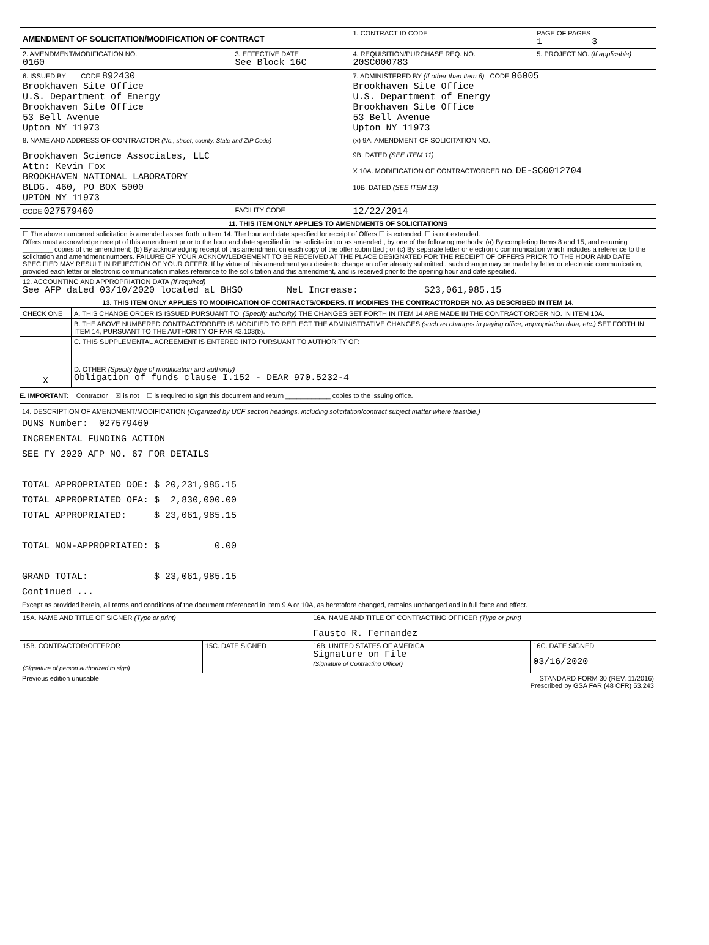| AMENDMENT OF SOLICITATION/MODIFICATION OF CONTRACT | | 1. CONTRACT ID CODE | PAGE OF PAGES 1 3 |
| 2. AMENDMENT/MODIFICATION NO. 0160 | 3. EFFECTIVE DATE See Block 16C | 4. REQUISITION/PURCHASE REQ. NO. 20SC000783 | 5. PROJECT NO. (If applicable) |
| 6. ISSUED BY CODE 892430 Brookhaven Site Office U.S. Department of Energy Brookhaven Site Office 53 Bell Avenue Upton NY 11973 | | 7. ADMINISTERED BY (If other than Item 6) CODE 06005 Brookhaven Site Office U.S. Department of Energy Brookhaven Site Office 53 Bell Avenue Upton NY 11973 | |
| 8. NAME AND ADDRESS OF CONTRACTOR (No., street, county, State and ZIP Code) Brookhaven Science Associates, LLC Attn: Kevin Fox BROOKHAVEN NATIONAL LABORATORY BLDG. 460, PO BOX 5000 UPTON NY 11973 | | (x) 9A. AMENDMENT OF SOLICITATION NO. 9B. DATED (SEE ITEM 11) X 10A. MODIFICATION OF CONTRACT/ORDER NO. DE-SC0012704 10B. DATED (SEE ITEM 13) | |
| CODE 027579460 | FACILITY CODE | 12/22/2014 | |
| 11. THIS ITEM ONLY APPLIES TO AMENDMENTS OF SOLICITATIONS | | | |
| ☐ The above numbered solicitation is amended as set forth in Item 14. The hour and date specified for receipt of Offers ☐ is extended, ☐ is not extended. Offers must acknowledge receipt of this amendment prior to the hour and date specified in the solicitation or as amended , by one of the following methods: (a) By completing Items 8 and 15, and returning ________ copies of the amendment; (b) By acknowledging receipt of this amendment on each copy of the offer submitted ; or (c) By separate letter or electronic communication which includes a reference to the solicitation and amendment numbers. FAILURE OF YOUR ACKNOWLEDGEMENT TO BE RECEIVED AT THE PLACE DESIGNATED FOR THE RECEIPT OF OFFERS PRIOR TO THE HOUR AND DATE SPECIFIED MAY RESULT IN REJECTION OF YOUR OFFER. If by virtue of this amendment you desire to change an offer already submitted , such change may be made by letter or electronic communication, provided each letter or electronic communication makes reference to the solicitation and this amendment, and is received prior to the opening hour and date specified. | | | |
| 12. ACCOUNTING AND APPROPRIATION DATA (If required) See AFP dated 03/10/2020 located at BHSO Net Increase: $23,061,985.15 | | | |
| 13. THIS ITEM ONLY APPLIES TO MODIFICATION OF CONTRACTS/ORDERS. IT MODIFIES THE CONTRACT/ORDER NO. AS DESCRIBED IN ITEM 14. | | | |
| CHECK ONE | A. THIS CHANGE ORDER IS ISSUED PURSUANT TO: (Specify authority) THE CHANGES SET FORTH IN ITEM 14 ARE MADE IN THE CONTRACT ORDER NO. IN ITEM 10A. |
| | B. THE ABOVE NUMBERED CONTRACT/ORDER IS MODIFIED TO REFLECT THE ADMINISTRATIVE CHANGES (such as changes in paying office, appropriation data, etc.) SET FORTH IN ITEM 14, PURSUANT TO THE AUTHORITY OF FAR 43.103(b). |
| | C. THIS SUPPLEMENTAL AGREEMENT IS ENTERED INTO PURSUANT TO AUTHORITY OF: |
| X | D. OTHER (Specify type of modification and authority) Obligation of funds clause I.152 - DEAR 970.5232-4 |
E. IMPORTANT: Contractor ☒ is not ☐ is required to sign this document and return ____________ copies to the issuing office.
14. DESCRIPTION OF AMENDMENT/MODIFICATION (Organized by UCF section headings, including solicitation/contract subject matter where feasible.)
DUNS Number: 027579460 INCREMENTAL FUNDING ACTION SEE FY 2020 AFP NO. 67 FOR DETAILS TOTAL APPROPRIATED DOE: $ 20,231,985.15 TOTAL APPROPRIATED OFA: $ 2,830,000.00 TOTAL APPROPRIATED: $ 23,061,985.15 TOTAL NON-APPROPRIATED: $ 0.00 GRAND TOTAL: $ 23,061,985.15 Continued ...
Except as provided herein, all terms and conditions of the document referenced in Item 9 A or 10A, as heretofore changed, remains unchanged and in full force and effect.
| 15A. NAME AND TITLE OF SIGNER (Type or print) | | 16A. NAME AND TITLE OF CONTRACTING OFFICER (Type or print) Fausto R. Fernandez | |
| 15B. CONTRACTOR/OFFEROR (Signature of person authorized to sign) | 15C. DATE SIGNED | 16B. UNITED STATES OF AMERICA Signature on File (Signature of Contracting Officer) | 16C. DATE SIGNED 03/16/2020 |
| Previous edition unusable | STANDARD FORM 30 (REV. 11/2016) Prescribed by GSA FAR (48 CFR) 53.243 |